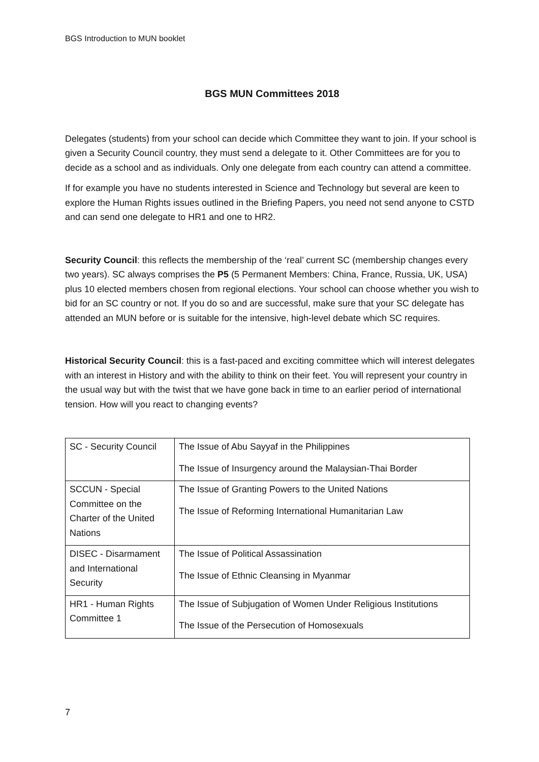BGS Introduction to MUN booklet
BGS MUN Committees 2018
Delegates (students) from your school can decide which Committee they want to join. If your school is given a Security Council country, they must send a delegate to it. Other Committees are for you to decide as a school and as individuals. Only one delegate from each country can attend a committee.
If for example you have no students interested in Science and Technology but several are keen to explore the Human Rights issues outlined in the Briefing Papers, you need not send anyone to CSTD and can send one delegate to HR1 and one to HR2.
Security Council: this reflects the membership of the ‘real’ current SC (membership changes every two years). SC always comprises the P5 (5 Permanent Members: China, France, Russia, UK, USA) plus 10 elected members chosen from regional elections. Your school can choose whether you wish to bid for an SC country or not. If you do so and are successful, make sure that your SC delegate has attended an MUN before or is suitable for the intensive, high-level debate which SC requires.
Historical Security Council: this is a fast-paced and exciting committee which will interest delegates with an interest in History and with the ability to think on their feet. You will represent your country in the usual way but with the twist that we have gone back in time to an earlier period of international tension. How will you react to changing events?
| SC - Security Council | The Issue of Abu Sayyaf in the Philippines The Issue of Insurgency around the Malaysian-Thai Border |
| SCCUN - Special Committee on the Charter of the United Nations | The Issue of Granting Powers to the United Nations The Issue of Reforming International Humanitarian Law |
| DISEC - Disarmament and International Security | The Issue of Political Assassination The Issue of Ethnic Cleansing in Myanmar |
| HR1 - Human Rights Committee 1 | The Issue of Subjugation of Women Under Religious Institutions The Issue of the Persecution of Homosexuals |
7